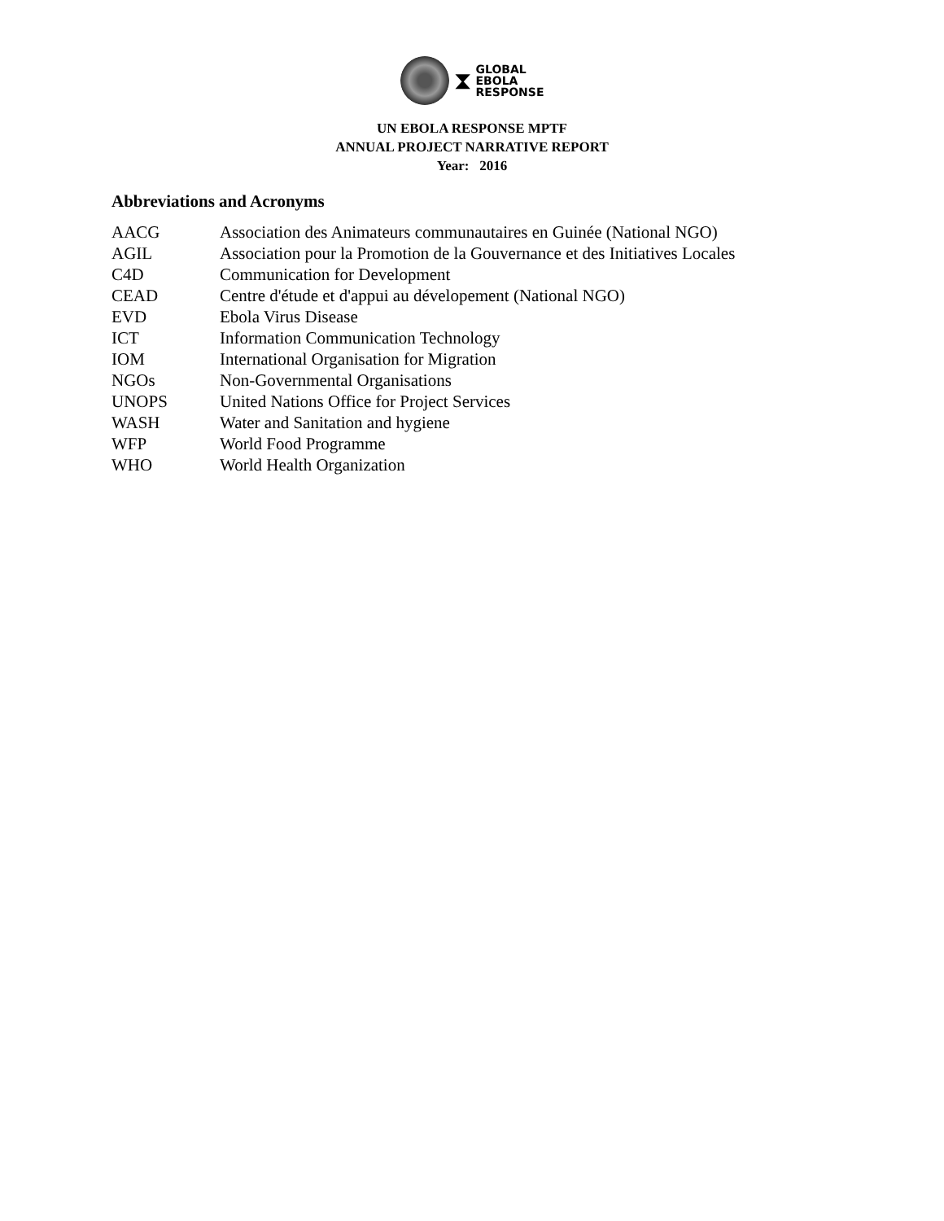⧗
GLOBAL
EBOLA
RESPONSE
UN EBOLA RESPONSE MPTF
ANNUAL PROJECT NARRATIVE REPORT
Year: 2016
Abbreviations and Acronyms
| AACG | Association des Animateurs communautaires en Guinée (National NGO) |
| AGIL | Association pour la Promotion de la Gouvernance et des Initiatives Locales |
| C4D | Communication for Development |
| CEAD | Centre d'étude et d'appui au dévelopement (National NGO) |
| EVD | Ebola Virus Disease |
| ICT | Information Communication Technology |
| IOM | International Organisation for Migration |
| NGOs | Non-Governmental Organisations |
| UNOPS | United Nations Office for Project Services |
| WASH | Water and Sanitation and hygiene |
| WFP | World Food Programme |
| WHO | World Health Organization |